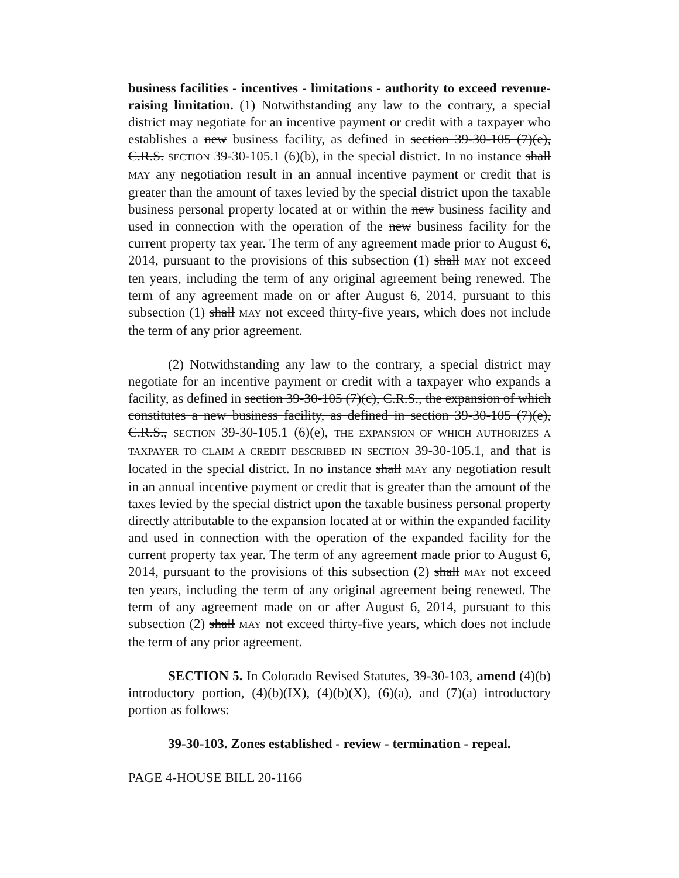business facilities - incentives - limitations - authority to exceed revenue-raising limitation. (1) Notwithstanding any law to the contrary, a special district may negotiate for an incentive payment or credit with a taxpayer who establishes a new business facility, as defined in section 39-30-105 (7)(e), C.R.S. SECTION 39-30-105.1 (6)(b), in the special district. In no instance shall MAY any negotiation result in an annual incentive payment or credit that is greater than the amount of taxes levied by the special district upon the taxable business personal property located at or within the new business facility and used in connection with the operation of the new business facility for the current property tax year. The term of any agreement made prior to August 6, 2014, pursuant to the provisions of this subsection (1) shall MAY not exceed ten years, including the term of any original agreement being renewed. The term of any agreement made on or after August 6, 2014, pursuant to this subsection (1) shall MAY not exceed thirty-five years, which does not include the term of any prior agreement.
(2) Notwithstanding any law to the contrary, a special district may negotiate for an incentive payment or credit with a taxpayer who expands a facility, as defined in section 39-30-105 (7)(c), C.R.S., the expansion of which constitutes a new business facility, as defined in section 39-30-105 (7)(e), C.R.S., SECTION 39-30-105.1 (6)(e), THE EXPANSION OF WHICH AUTHORIZES A TAXPAYER TO CLAIM A CREDIT DESCRIBED IN SECTION 39-30-105.1, and that is located in the special district. In no instance shall MAY any negotiation result in an annual incentive payment or credit that is greater than the amount of the taxes levied by the special district upon the taxable business personal property directly attributable to the expansion located at or within the expanded facility and used in connection with the operation of the expanded facility for the current property tax year. The term of any agreement made prior to August 6, 2014, pursuant to the provisions of this subsection (2) shall MAY not exceed ten years, including the term of any original agreement being renewed. The term of any agreement made on or after August 6, 2014, pursuant to this subsection (2) shall MAY not exceed thirty-five years, which does not include the term of any prior agreement.
SECTION 5. In Colorado Revised Statutes, 39-30-103, amend (4)(b) introductory portion, (4)(b)(IX), (4)(b)(X), (6)(a), and (7)(a) introductory portion as follows:
39-30-103. Zones established - review - termination - repeal.
PAGE 4-HOUSE BILL 20-1166